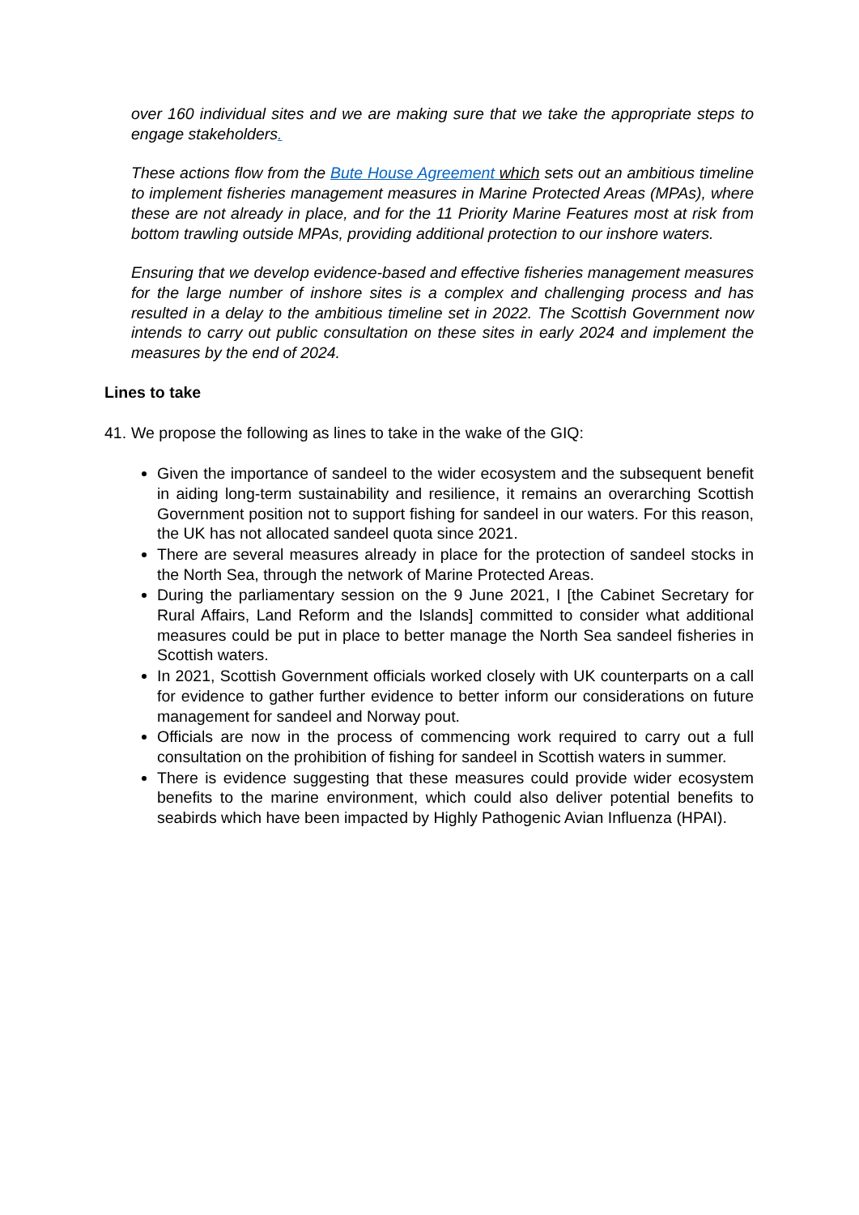over 160 individual sites and we are making sure that we take the appropriate steps to engage stakeholders.
These actions flow from the Bute House Agreement which sets out an ambitious timeline to implement fisheries management measures in Marine Protected Areas (MPAs), where these are not already in place, and for the 11 Priority Marine Features most at risk from bottom trawling outside MPAs, providing additional protection to our inshore waters.
Ensuring that we develop evidence-based and effective fisheries management measures for the large number of inshore sites is a complex and challenging process and has resulted in a delay to the ambitious timeline set in 2022. The Scottish Government now intends to carry out public consultation on these sites in early 2024 and implement the measures by the end of 2024.
Lines to take
41.
We propose the following as lines to take in the wake of the GIQ:
Given the importance of sandeel to the wider ecosystem and the subsequent benefit in aiding long-term sustainability and resilience, it remains an overarching Scottish Government position not to support fishing for sandeel in our waters. For this reason, the UK has not allocated sandeel quota since 2021.
There are several measures already in place for the protection of sandeel stocks in the North Sea, through the network of Marine Protected Areas.
During the parliamentary session on the 9 June 2021, I [the Cabinet Secretary for Rural Affairs, Land Reform and the Islands] committed to consider what additional measures could be put in place to better manage the North Sea sandeel fisheries in Scottish waters.
In 2021, Scottish Government officials worked closely with UK counterparts on a call for evidence to gather further evidence to better inform our considerations on future management for sandeel and Norway pout.
Officials are now in the process of commencing work required to carry out a full consultation on the prohibition of fishing for sandeel in Scottish waters in summer.
There is evidence suggesting that these measures could provide wider ecosystem benefits to the marine environment, which could also deliver potential benefits to seabirds which have been impacted by Highly Pathogenic Avian Influenza (HPAI).